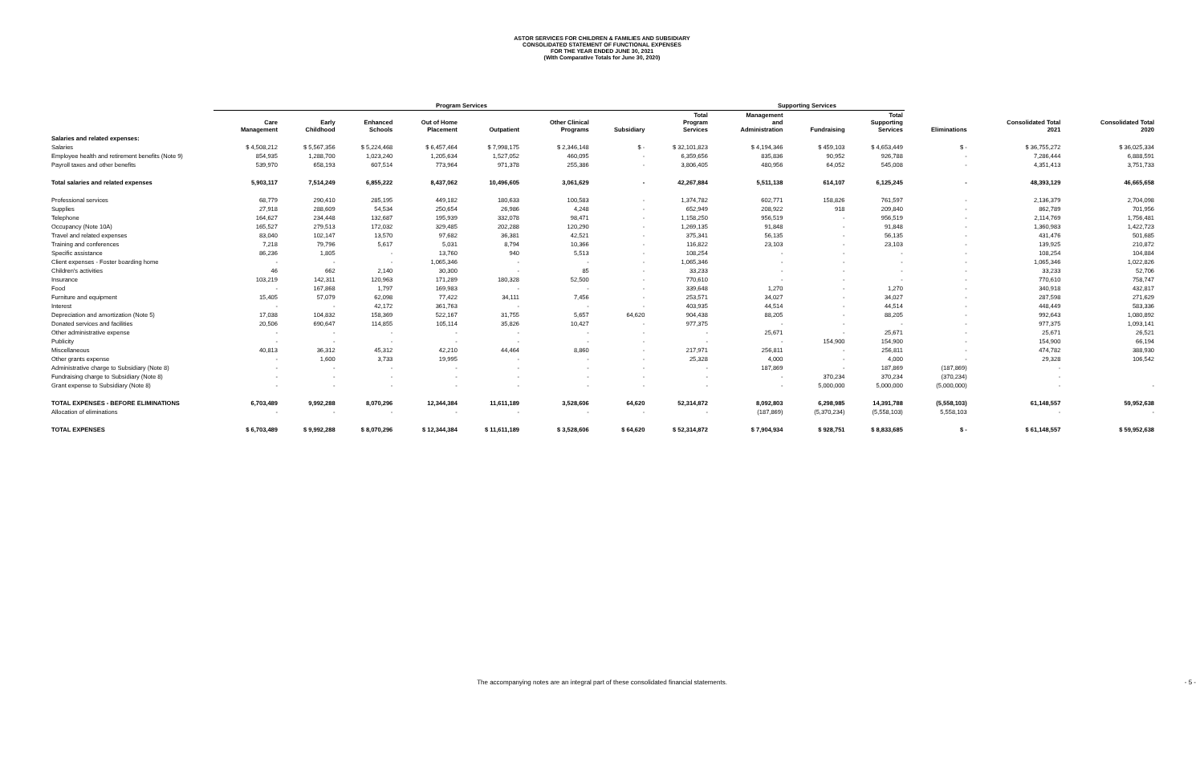ASTOR SERVICES FOR CHILDREN & FAMILIES AND SUBSIDIARY
CONSOLIDATED STATEMENT OF FUNCTIONAL EXPENSES
FOR THE YEAR ENDED JUNE 30, 2021
(With Comparative Totals for June 30, 2020)
| | Program Services | | | | | | | | Supporting Services | | | | | |
| --- | --- | --- | --- | --- | --- | --- | --- | --- | --- | --- | --- | --- | --- | --- |
| | Care Management | Early Childhood | Enhanced Schools | Out of Home Placement | Outpatient | Other Clinical Programs | Subsidiary | Total Program Services | Management and Administration | Fundraising | Total Supporting Services | Eliminations | Consolidated Total 2021 | Consolidated Total 2020 |
| Salaries and related expenses: | | | | | | | | | | | | | | |
| Salaries | $ 4,508,212 | $ 5,567,356 | $ 5,224,468 | $ 6,457,464 | $ 7,998,175 | $ 2,346,148 | $ - | $ 32,101,823 | $ 4,194,346 | $ 459,103 | $ 4,653,449 | $ - | $ 36,755,272 | $ 36,025,334 |
| Employee health and retirement benefits (Note 9) | 854,935 | 1,288,700 | 1,023,240 | 1,205,634 | 1,527,052 | 460,095 | - | 6,359,656 | 835,836 | 90,952 | 926,788 | - | 7,286,444 | 6,888,591 |
| Payroll taxes and other benefits | 539,970 | 658,193 | 607,514 | 773,964 | 971,378 | 255,386 | - | 3,806,405 | 480,956 | 64,052 | 545,008 | - | 4,351,413 | 3,751,733 |
| Total salaries and related expenses | 5,903,117 | 7,514,249 | 6,855,222 | 8,437,062 | 10,496,605 | 3,061,629 | - | 42,267,884 | 5,511,138 | 614,107 | 6,125,245 | - | 48,393,129 | 46,665,658 |
| Professional services | 68,779 | 290,410 | 285,195 | 449,182 | 180,633 | 100,583 | - | 1,374,782 | 602,771 | 158,826 | 761,597 | - | 2,136,379 | 2,704,098 |
| Supplies | 27,918 | 288,609 | 54,534 | 250,654 | 26,986 | 4,248 | - | 652,949 | 208,922 | 918 | 209,840 | - | 862,789 | 701,956 |
| Telephone | 164,627 | 234,448 | 132,687 | 195,939 | 332,078 | 98,471 | - | 1,158,250 | 956,519 | - | 956,519 | - | 2,114,769 | 1,756,481 |
| Occupancy (Note 10A) | 165,527 | 279,513 | 172,032 | 329,485 | 202,288 | 120,290 | - | 1,269,135 | 91,848 | - | 91,848 | - | 1,360,983 | 1,422,723 |
| Travel and related expenses | 83,040 | 102,147 | 13,570 | 97,682 | 36,381 | 42,521 | - | 375,341 | 56,135 | - | 56,135 | - | 431,476 | 501,685 |
| Training and conferences | 7,218 | 79,796 | 5,617 | 5,031 | 8,794 | 10,366 | - | 116,822 | 23,103 | - | 23,103 | - | 139,925 | 210,872 |
| Specific assistance | 86,236 | 1,805 | - | 13,760 | 940 | 5,513 | - | 108,254 | - | - | - | - | 108,254 | 104,884 |
| Client expenses - Foster boarding home | - | - | - | 1,065,346 | - | - | - | 1,065,346 | - | - | - | - | 1,065,346 | 1,022,826 |
| Children's activities | 46 | 662 | 2,140 | 30,300 | - | 85 | - | 33,233 | - | - | - | - | 33,233 | 52,706 |
| Insurance | 103,219 | 142,311 | 120,963 | 171,289 | 180,328 | 52,500 | - | 770,610 | - | - | - | - | 770,610 | 758,747 |
| Food | - | 167,868 | 1,797 | 169,983 | - | - | - | 339,648 | 1,270 | - | 1,270 | - | 340,918 | 432,817 |
| Furniture and equipment | 15,405 | 57,079 | 62,098 | 77,422 | 34,111 | 7,456 | - | 253,571 | 34,027 | - | 34,027 | - | 287,598 | 271,629 |
| Interest | - | - | 42,172 | 361,763 | - | - | - | 403,935 | 44,514 | - | 44,514 | - | 448,449 | 583,336 |
| Depreciation and amortization (Note 5) | 17,038 | 104,832 | 158,369 | 522,167 | 31,755 | 5,657 | 64,620 | 904,438 | 88,205 | - | 88,205 | - | 992,643 | 1,080,892 |
| Donated services and facilities | 20,506 | 690,647 | 114,855 | 105,114 | 35,826 | 10,427 | - | 977,375 | - | - | - | - | 977,375 | 1,093,141 |
| Other administrative expense | - | - | - | - | - | - | - | - | 25,671 | - | 25,671 | - | 25,671 | 26,521 |
| Publicity | - | - | - | - | - | - | - | - | - | 154,900 | 154,900 | - | 154,900 | 66,194 |
| Miscellaneous | 40,813 | 36,312 | 45,312 | 42,210 | 44,464 | 8,860 | - | 217,971 | 256,811 | - | 256,811 | - | 474,782 | 388,930 |
| Other grants expense | - | 1,600 | 3,733 | 19,995 | - | - | - | 25,328 | 4,000 | - | 4,000 | - | 29,328 | 106,542 |
| Administrative charge to Subsidiary (Note 8) | - | - | - | - | - | - | - | - | 187,869 | - | 187,869 | (187,869) | - | |
| Fundraising charge to Subsidiary (Note 8) | - | - | - | - | - | - | - | - | - | 370,234 | 370,234 | (370,234) | - | |
| Grant expense to Subsidiary (Note 8) | - | - | - | - | - | - | - | - | - | 5,000,000 | 5,000,000 | (5,000,000) | - | - |
| TOTAL EXPENSES - BEFORE ELIMINATIONS | 6,703,489 | 9,992,288 | 8,070,296 | 12,344,384 | 11,611,189 | 3,528,606 | 64,620 | 52,314,872 | 8,092,803 | 6,298,985 | 14,391,788 | (5,558,103) | 61,148,557 | 59,952,638 |
| Allocation of eliminations | - | - | - | - | - | - | - | - | (187,869) | (5,370,234) | (5,558,103) | 5,558,103 | - | - |
| TOTAL EXPENSES | $ 6,703,489 | $ 9,992,288 | $ 8,070,296 | $ 12,344,384 | $ 11,611,189 | $ 3,528,606 | $ 64,620 | $ 52,314,872 | $ 7,904,934 | $ 928,751 | $ 8,833,685 | $ - | $ 61,148,557 | $ 59,952,638 |
The accompanying notes are an integral part of these consolidated financial statements. - 5 -